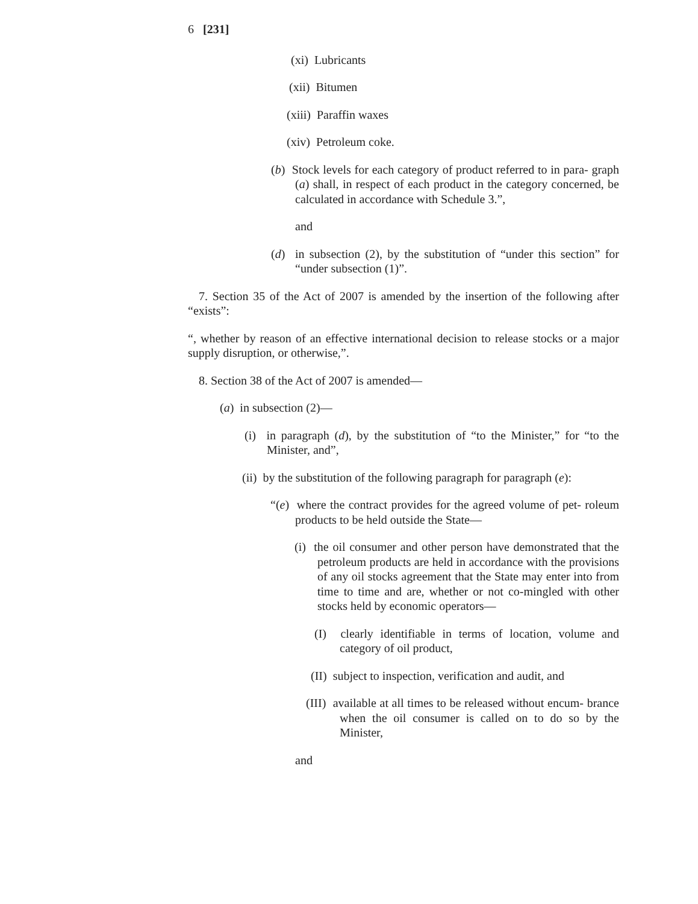6 [231]
(xi) Lubricants
(xii) Bitumen
(xiii) Paraffin waxes
(xiv) Petroleum coke.
(b) Stock levels for each category of product referred to in para- graph (a) shall, in respect of each product in the category concerned, be calculated in accordance with Schedule 3.”,
and
(d) in subsection (2), by the substitution of “under this section” for “under subsection (1)”.
7. Section 35 of the Act of 2007 is amended by the insertion of the following after “exists”:
“, whether by reason of an effective international decision to release stocks or a major supply disruption, or otherwise,”.
8. Section 38 of the Act of 2007 is amended—
(a) in subsection (2)—
(i) in paragraph (d), by the substitution of “to the Minister,” for “to the Minister, and”,
(ii) by the substitution of the following paragraph for paragraph (e):
“(e) where the contract provides for the agreed volume of pet- roleum products to be held outside the State—
(i) the oil consumer and other person have demonstrated that the petroleum products are held in accordance with the provisions of any oil stocks agreement that the State may enter into from time to time and are, whether or not co-mingled with other stocks held by economic operators—
(I) clearly identifiable in terms of location, volume and category of oil product,
(II) subject to inspection, verification and audit, and
(III) available at all times to be released without encum- brance when the oil consumer is called on to do so by the Minister,
and